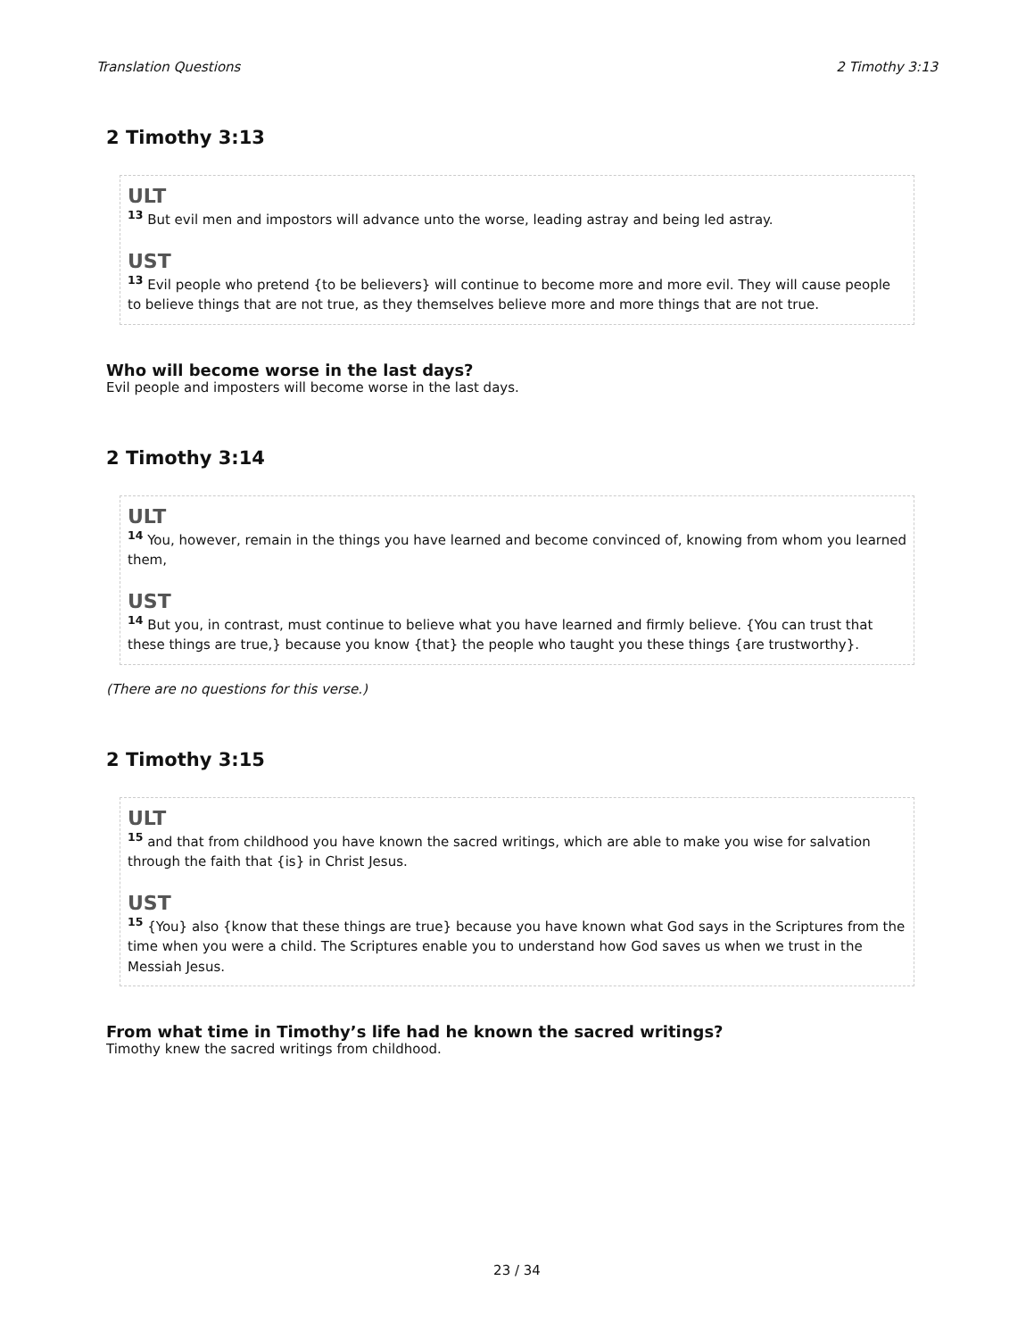Translation Questions 2 Timothy 3:13
2 Timothy 3:13
ULT
<sup>13</sup> But evil men and impostors will advance unto the worse, leading astray and being led astray.
UST
<sup>13</sup> Evil people who pretend {to be believers} will continue to become more and more evil. They will cause people to believe things that are not true, as they themselves believe more and more things that are not true.
Who will become worse in the last days?
Evil people and imposters will become worse in the last days.
2 Timothy 3:14
ULT
<sup>14</sup> You, however, remain in the things you have learned and become convinced of, knowing from whom you learned them,
UST
<sup>14</sup> But you, in contrast, must continue to believe what you have learned and firmly believe. {You can trust that these things are true,} because you know {that} the people who taught you these things {are trustworthy}.
(There are no questions for this verse.)
2 Timothy 3:15
ULT
<sup>15</sup> and that from childhood you have known the sacred writings, which are able to make you wise for salvation through the faith that {is} in Christ Jesus.
UST
<sup>15</sup> {You} also {know that these things are true} because you have known what God says in the Scriptures from the time when you were a child. The Scriptures enable you to understand how God saves us when we trust in the Messiah Jesus.
From what time in Timothy’s life had he known the sacred writings?
Timothy knew the sacred writings from childhood.
23 / 34